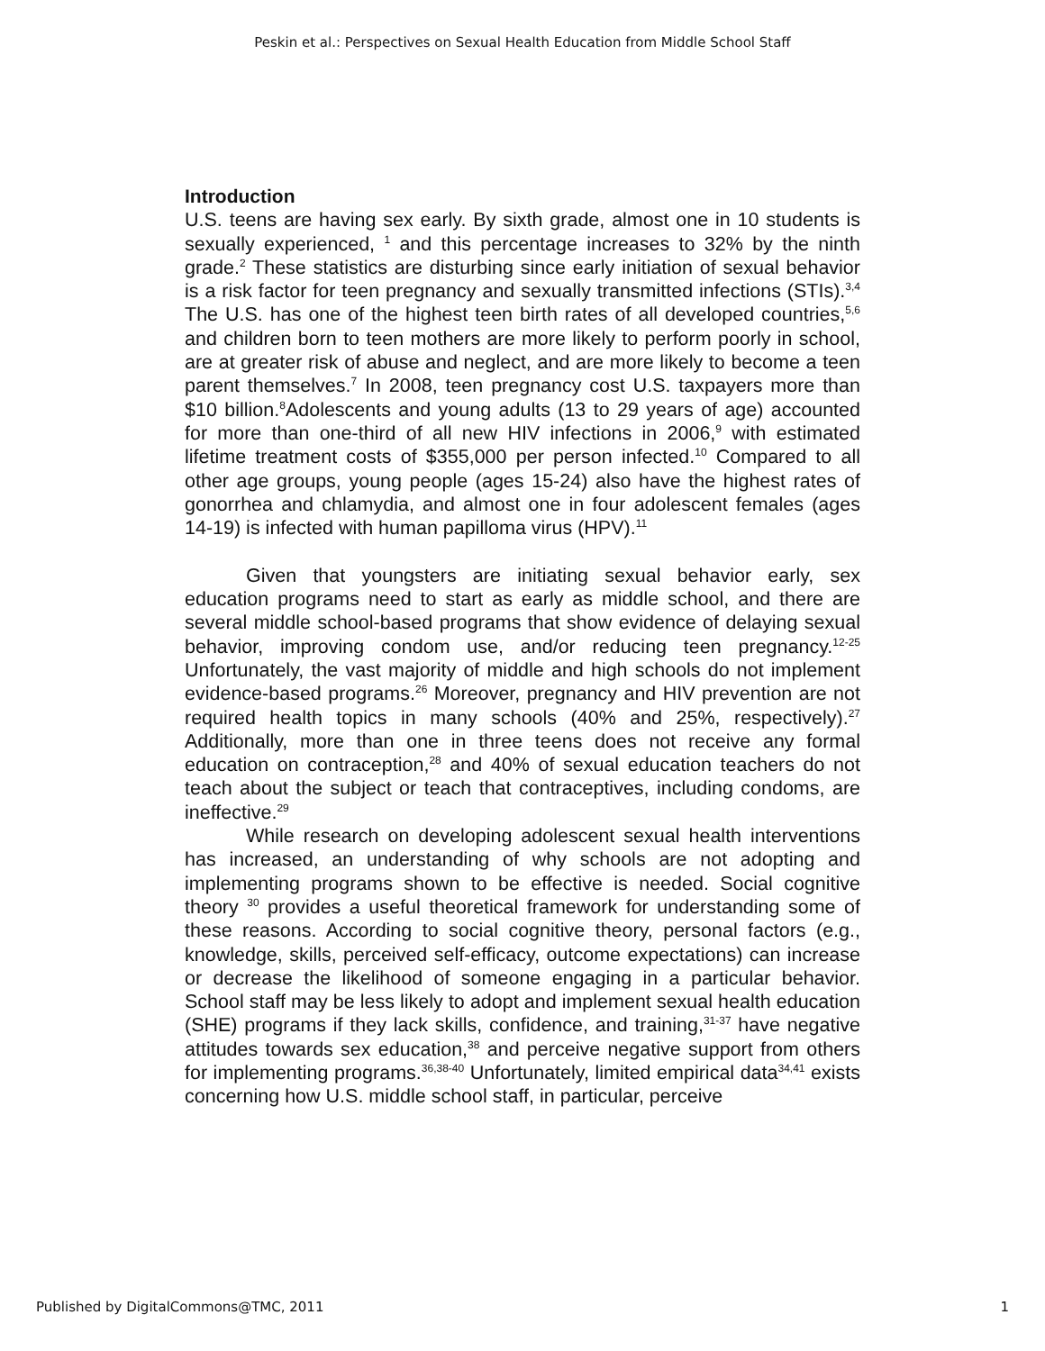Peskin et al.: Perspectives on Sexual Health Education from Middle School Staff
Introduction
U.S. teens are having sex early. By sixth grade, almost one in 10 students is sexually experienced, <sup>1</sup> and this percentage increases to 32% by the ninth grade.<sup>2</sup> These statistics are disturbing since early initiation of sexual behavior is a risk factor for teen pregnancy and sexually transmitted infections (STIs).<sup>3,4</sup> The U.S. has one of the highest teen birth rates of all developed countries,<sup>5,6</sup> and children born to teen mothers are more likely to perform poorly in school, are at greater risk of abuse and neglect, and are more likely to become a teen parent themselves.<sup>7</sup> In 2008, teen pregnancy cost U.S. taxpayers more than $10 billion.<sup>8</sup>Adolescents and young adults (13 to 29 years of age) accounted for more than one-third of all new HIV infections in 2006,<sup>9</sup> with estimated lifetime treatment costs of $355,000 per person infected.<sup>10</sup> Compared to all other age groups, young people (ages 15-24) also have the highest rates of gonorrhea and chlamydia, and almost one in four adolescent females (ages 14-19) is infected with human papilloma virus (HPV).<sup>11</sup>
Given that youngsters are initiating sexual behavior early, sex education programs need to start as early as middle school, and there are several middle school-based programs that show evidence of delaying sexual behavior, improving condom use, and/or reducing teen pregnancy.<sup>12-25</sup> Unfortunately, the vast majority of middle and high schools do not implement evidence-based programs.<sup>26</sup> Moreover, pregnancy and HIV prevention are not required health topics in many schools (40% and 25%, respectively).<sup>27</sup> Additionally, more than one in three teens does not receive any formal education on contraception,<sup>28</sup> and 40% of sexual education teachers do not teach about the subject or teach that contraceptives, including condoms, are ineffective.<sup>29</sup>
While research on developing adolescent sexual health interventions has increased, an understanding of why schools are not adopting and implementing programs shown to be effective is needed. Social cognitive theory <sup>30</sup> provides a useful theoretical framework for understanding some of these reasons. According to social cognitive theory, personal factors (e.g., knowledge, skills, perceived self-efficacy, outcome expectations) can increase or decrease the likelihood of someone engaging in a particular behavior. School staff may be less likely to adopt and implement sexual health education (SHE) programs if they lack skills, confidence, and training,<sup>31-37</sup> have negative attitudes towards sex education,<sup>38</sup> and perceive negative support from others for implementing programs.<sup>36,38-40</sup> Unfortunately, limited empirical data<sup>34,41</sup> exists concerning how U.S. middle school staff, in particular, perceive
Published by DigitalCommons@TMC, 2011 1